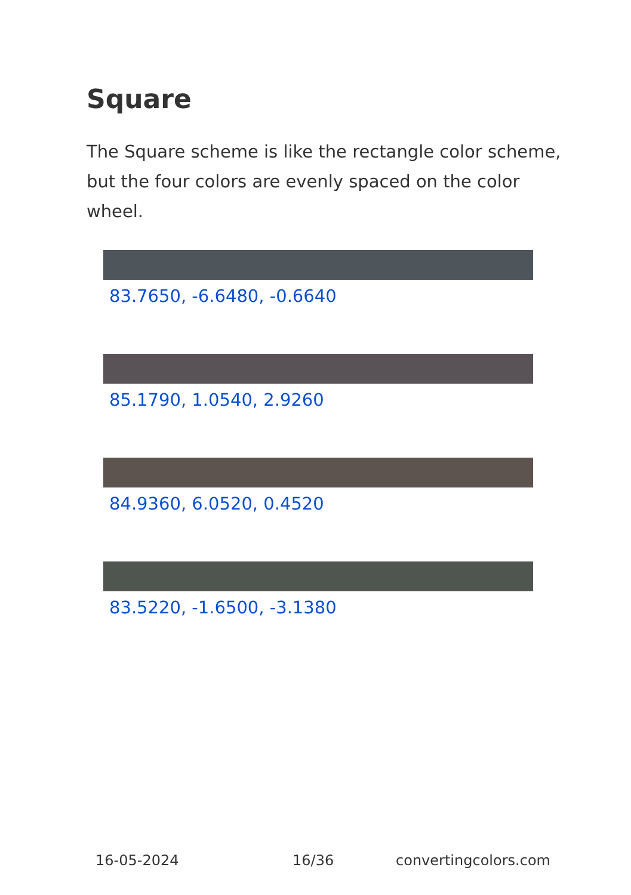Square
The Square scheme is like the rectangle color scheme, but the four colors are evenly spaced on the color wheel.
83.7650, -6.6480, -0.6640
85.1790, 1.0540, 2.9260
84.9360, 6.0520, 0.4520
83.5220, -1.6500, -3.1380
16-05-2024 16/36 convertingcolors.com